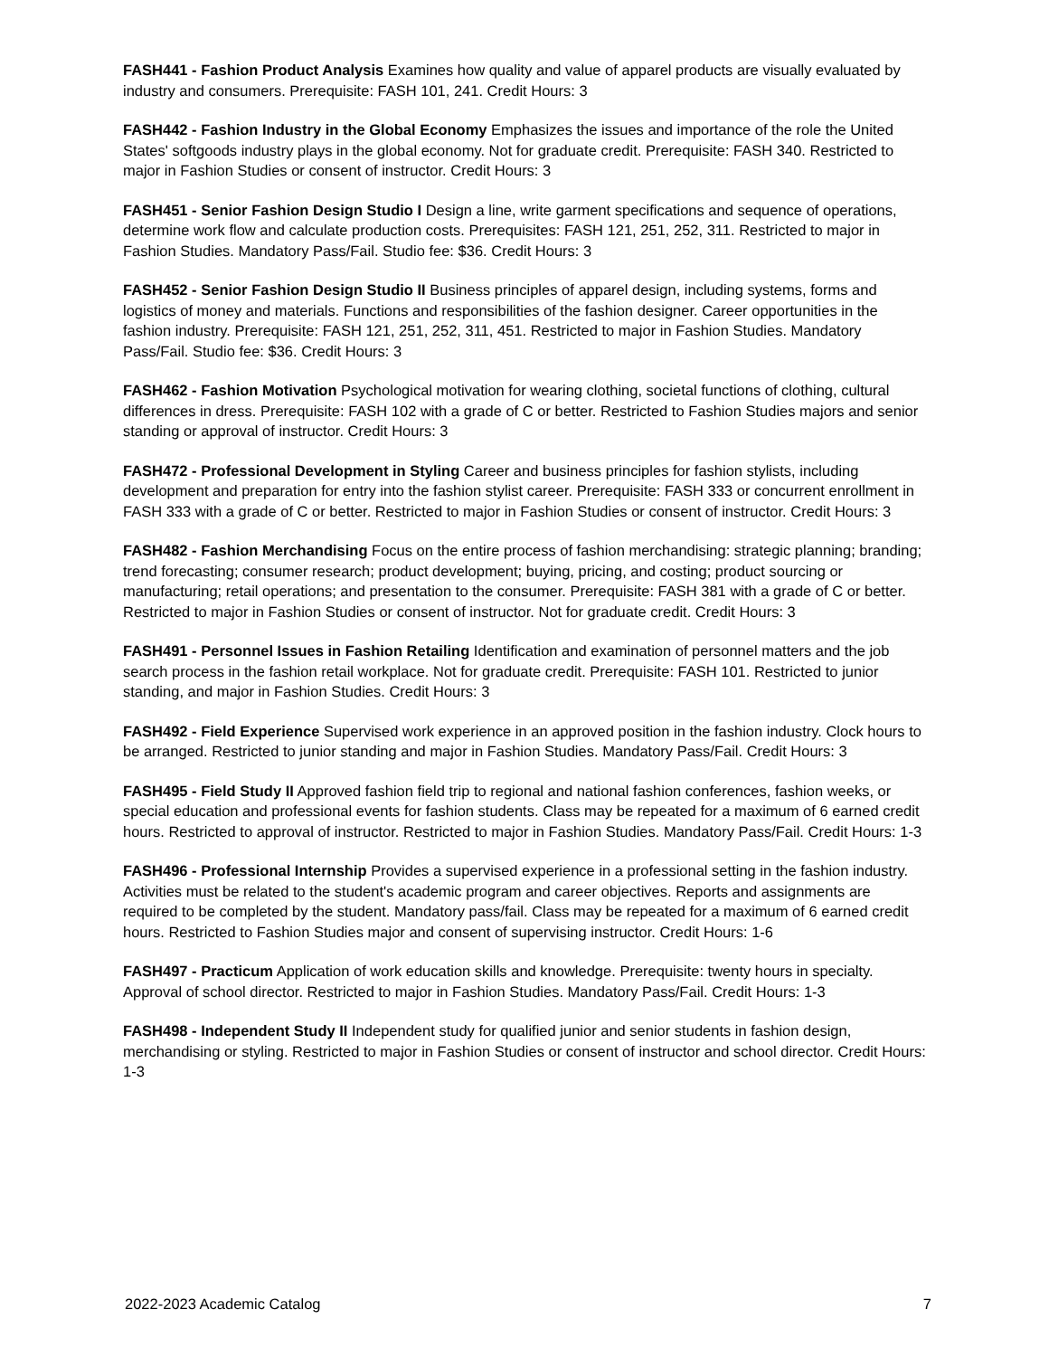FASH441 - Fashion Product Analysis Examines how quality and value of apparel products are visually evaluated by industry and consumers. Prerequisite: FASH 101, 241. Credit Hours: 3
FASH442 - Fashion Industry in the Global Economy Emphasizes the issues and importance of the role the United States' softgoods industry plays in the global economy. Not for graduate credit. Prerequisite: FASH 340. Restricted to major in Fashion Studies or consent of instructor. Credit Hours: 3
FASH451 - Senior Fashion Design Studio I Design a line, write garment specifications and sequence of operations, determine work flow and calculate production costs. Prerequisites: FASH 121, 251, 252, 311. Restricted to major in Fashion Studies. Mandatory Pass/Fail. Studio fee: $36. Credit Hours: 3
FASH452 - Senior Fashion Design Studio II Business principles of apparel design, including systems, forms and logistics of money and materials. Functions and responsibilities of the fashion designer. Career opportunities in the fashion industry. Prerequisite: FASH 121, 251, 252, 311, 451. Restricted to major in Fashion Studies. Mandatory Pass/Fail. Studio fee: $36. Credit Hours: 3
FASH462 - Fashion Motivation Psychological motivation for wearing clothing, societal functions of clothing, cultural differences in dress. Prerequisite: FASH 102 with a grade of C or better. Restricted to Fashion Studies majors and senior standing or approval of instructor. Credit Hours: 3
FASH472 - Professional Development in Styling Career and business principles for fashion stylists, including development and preparation for entry into the fashion stylist career. Prerequisite: FASH 333 or concurrent enrollment in FASH 333 with a grade of C or better. Restricted to major in Fashion Studies or consent of instructor. Credit Hours: 3
FASH482 - Fashion Merchandising Focus on the entire process of fashion merchandising: strategic planning; branding; trend forecasting; consumer research; product development; buying, pricing, and costing; product sourcing or manufacturing; retail operations; and presentation to the consumer. Prerequisite: FASH 381 with a grade of C or better. Restricted to major in Fashion Studies or consent of instructor. Not for graduate credit. Credit Hours: 3
FASH491 - Personnel Issues in Fashion Retailing Identification and examination of personnel matters and the job search process in the fashion retail workplace. Not for graduate credit. Prerequisite: FASH 101. Restricted to junior standing, and major in Fashion Studies. Credit Hours: 3
FASH492 - Field Experience Supervised work experience in an approved position in the fashion industry. Clock hours to be arranged. Restricted to junior standing and major in Fashion Studies. Mandatory Pass/Fail. Credit Hours: 3
FASH495 - Field Study II Approved fashion field trip to regional and national fashion conferences, fashion weeks, or special education and professional events for fashion students. Class may be repeated for a maximum of 6 earned credit hours. Restricted to approval of instructor. Restricted to major in Fashion Studies. Mandatory Pass/Fail. Credit Hours: 1-3
FASH496 - Professional Internship Provides a supervised experience in a professional setting in the fashion industry. Activities must be related to the student's academic program and career objectives. Reports and assignments are required to be completed by the student. Mandatory pass/fail. Class may be repeated for a maximum of 6 earned credit hours. Restricted to Fashion Studies major and consent of supervising instructor. Credit Hours: 1-6
FASH497 - Practicum Application of work education skills and knowledge. Prerequisite: twenty hours in specialty. Approval of school director. Restricted to major in Fashion Studies. Mandatory Pass/Fail. Credit Hours: 1-3
FASH498 - Independent Study II Independent study for qualified junior and senior students in fashion design, merchandising or styling. Restricted to major in Fashion Studies or consent of instructor and school director. Credit Hours: 1-3
2022-2023 Academic Catalog 7